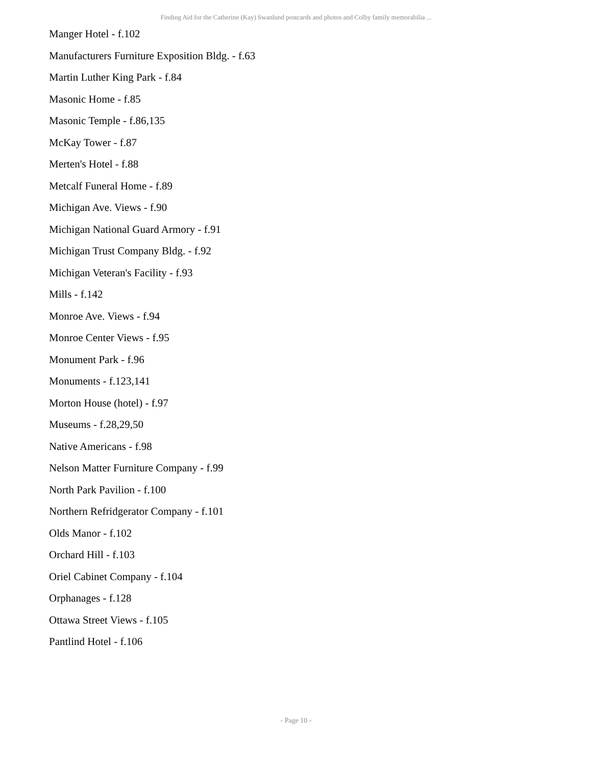Finding Aid for the Catherine (Kay) Swanlund postcards and photos and Colby family memorabilia ...
Manger Hotel - f.102
Manufacturers Furniture Exposition Bldg. - f.63
Martin Luther King Park - f.84
Masonic Home - f.85
Masonic Temple - f.86,135
McKay Tower - f.87
Merten's Hotel - f.88
Metcalf Funeral Home - f.89
Michigan Ave. Views - f.90
Michigan National Guard Armory - f.91
Michigan Trust Company Bldg. - f.92
Michigan Veteran's Facility - f.93
Mills - f.142
Monroe Ave. Views - f.94
Monroe Center Views - f.95
Monument Park - f.96
Monuments - f.123,141
Morton House (hotel) - f.97
Museums - f.28,29,50
Native Americans - f.98
Nelson Matter Furniture Company - f.99
North Park Pavilion - f.100
Northern Refridgerator Company - f.101
Olds Manor - f.102
Orchard Hill - f.103
Oriel Cabinet Company - f.104
Orphanages - f.128
Ottawa Street Views - f.105
Pantlind Hotel - f.106
- Page 10 -